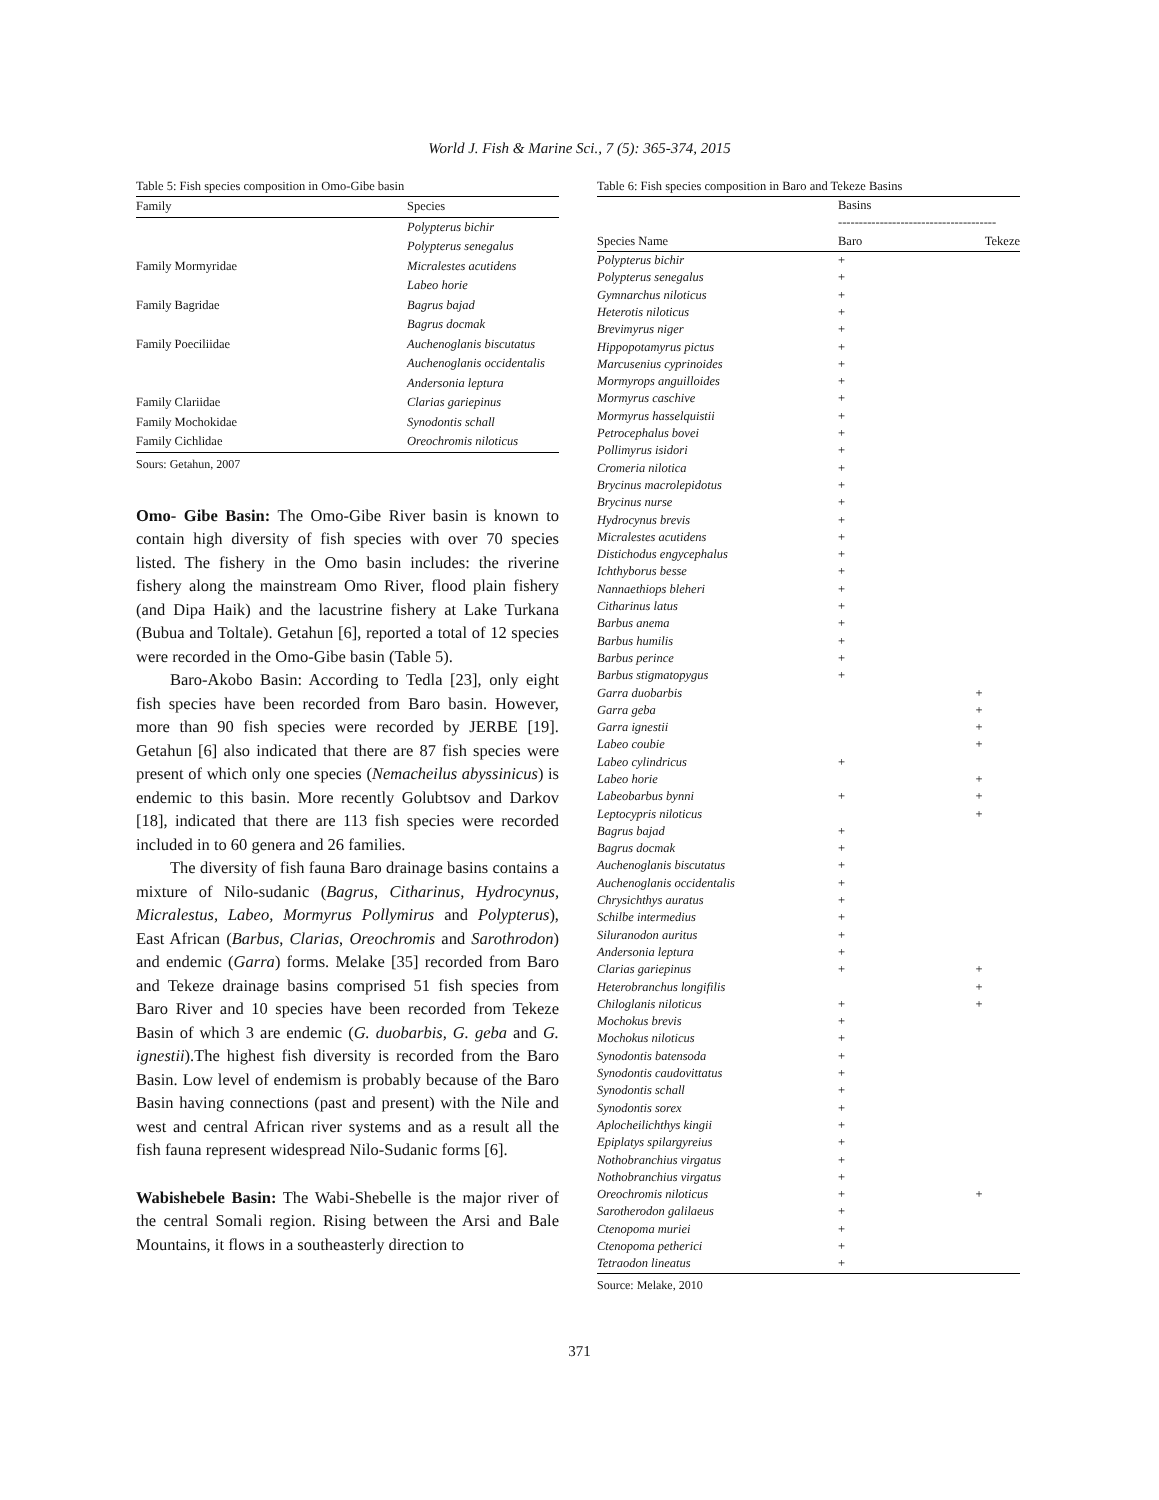World J. Fish & Marine Sci., 7 (5): 365-374, 2015
Table 5: Fish species composition in Omo-Gibe basin
| Family | Species |
| --- | --- |
| | Polypterus bichir |
| | Polypterus senegalus |
| Family Mormyridae | Micralestes acutidens |
| | Labeo horie |
| Family Bagridae | Bagrus bajad |
| | Bagrus docmak |
| Family Poeciliidae | Auchenoglanis biscutatus |
| | Auchenoglanis occidentalis |
| | Andersonia leptura |
| Family Clariidae | Clarias gariepinus |
| Family Mochokidae | Synodontis schall |
| Family Cichlidae | Oreochromis niloticus |
Sours: Getahun, 2007
Omo- Gibe Basin: The Omo-Gibe River basin is known to contain high diversity of fish species with over 70 species listed. The fishery in the Omo basin includes: the riverine fishery along the mainstream Omo River, flood plain fishery (and Dipa Haik) and the lacustrine fishery at Lake Turkana (Bubua and Toltale). Getahun [6], reported a total of 12 species were recorded in the Omo-Gibe basin (Table 5).
Baro-Akobo Basin: According to Tedla [23], only eight fish species have been recorded from Baro basin. However, more than 90 fish species were recorded by JERBE [19]. Getahun [6] also indicated that there are 87 fish species were present of which only one species (Nemacheilus abyssinicus) is endemic to this basin. More recently Golubtsov and Darkov [18], indicated that there are 113 fish species were recorded included in to 60 genera and 26 families.
The diversity of fish fauna Baro drainage basins contains a mixture of Nilo-sudanic (Bagrus, Citharinus, Hydrocynus, Micralestus, Labeo, Mormyrus Pollymirus and Polypterus), East African (Barbus, Clarias, Oreochromis and Sarothrodon) and endemic (Garra) forms. Melake [35] recorded from Baro and Tekeze drainage basins comprised 51 fish species from Baro River and 10 species have been recorded from Tekeze Basin of which 3 are endemic (G. duobarbis, G. geba and G. ignestii).The highest fish diversity is recorded from the Baro Basin. Low level of endemism is probably because of the Baro Basin having connections (past and present) with the Nile and west and central African river systems and as a result all the fish fauna represent widespread Nilo-Sudanic forms [6].
Wabishebele Basin: The Wabi-Shebelle is the major river of the central Somali region. Rising between the Arsi and Bale Mountains, it flows in a southeasterly direction to
Table 6: Fish species composition in Baro and Tekeze Basins
| | Basins -------------------------------------- | |
| Species Name | Baro | Tekeze |
| Polypterus bichir | + | |
| Polypterus senegalus | + | |
| Gymnarchus niloticus | + | |
| Heterotis niloticus | + | |
| Brevimyrus niger | + | |
| Hippopotamyrus pictus | + | |
| Marcusenius cyprinoides | + | |
| Mormyrops anguilloides | + | |
| Mormyrus caschive | + | |
| Mormyrus hasselquistii | + | |
| Petrocephalus bovei | + | |
| Pollimyrus isidori | + | |
| Cromeria nilotica | + | |
| Brycinus macrolepidotus | + | |
| Brycinus nurse | + | |
| Hydrocynus brevis | + | |
| Micralestes acutidens | + | |
| Distichodus engycephalus | + | |
| Ichthyborus besse | + | |
| Nannaethiops bleheri | + | |
| Citharinus latus | + | |
| Barbus anema | + | |
| Barbus humilis | + | |
| Barbus perince | + | |
| Barbus stigmatopygus | + | |
| Garra duobarbis | | + |
| Garra geba | | + |
| Garra ignestii | | + |
| Labeo coubie | | + |
| Labeo cylindricus | + | |
| Labeo horie | | + |
| Labeobarbus bynni | + | + |
| Leptocypris niloticus | | + |
| Bagrus bajad | + | |
| Bagrus docmak | + | |
| Auchenoglanis biscutatus | + | |
| Auchenoglanis occidentalis | + | |
| Chrysichthys auratus | + | |
| Schilbe intermedius | + | |
| Siluranodon auritus | + | |
| Andersonia leptura | + | |
| Clarias gariepinus | + | + |
| Heterobranchus longifilis | | + |
| Chiloglanis niloticus | + | + |
| Mochokus brevis | + | |
| Mochokus niloticus | + | |
| Synodontis batensoda | + | |
| Synodontis caudovittatus | + | |
| Synodontis schall | + | |
| Synodontis sorex | + | |
| Aplocheilichthys kingii | + | |
| Epiplatys spilargyreius | + | |
| Nothobranchius virgatus | + | |
| Nothobranchius virgatus | + | |
| Oreochromis niloticus | + | + |
| Sarotherodon galilaeus | + | |
| Ctenopoma muriei | + | |
| Ctenopoma petherici | + | |
| Tetraodon lineatus | + | |
Source: Melake, 2010
371